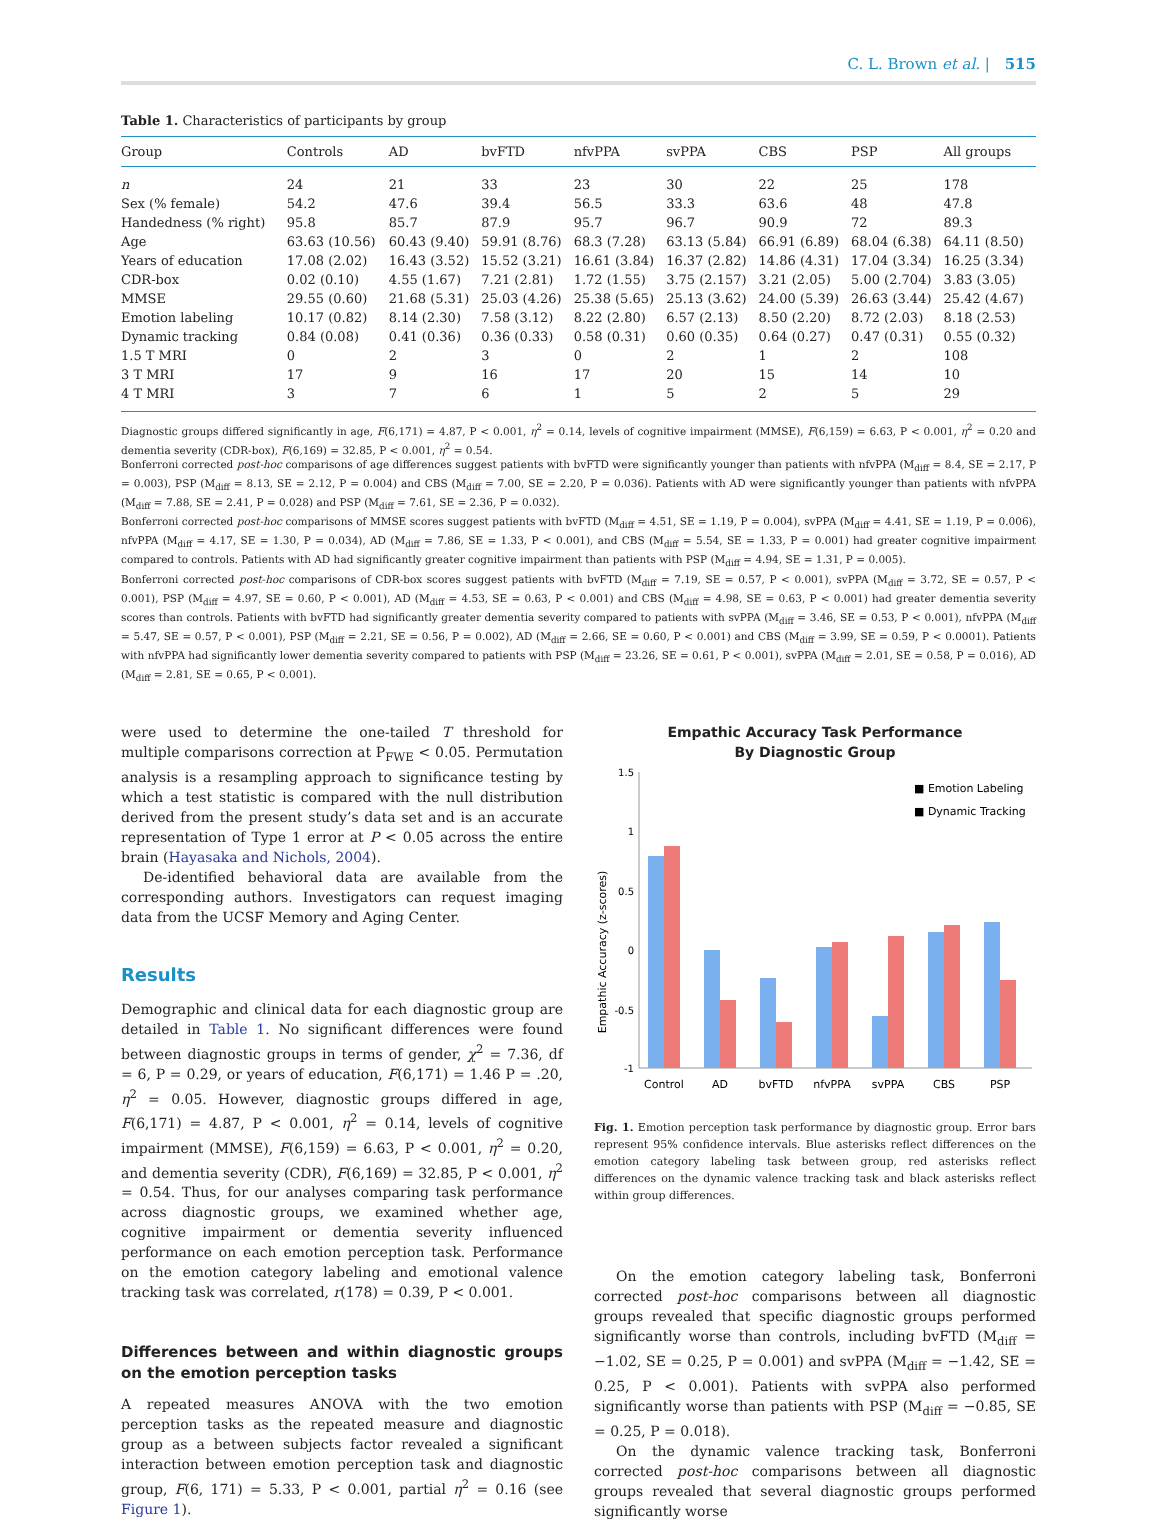C. L. Brown et al. | 515
Table 1. Characteristics of participants by group
| Group | Controls | AD | bvFTD | nfvPPA | svPPA | CBS | PSP | All groups |
| --- | --- | --- | --- | --- | --- | --- | --- | --- |
| n | 24 | 21 | 33 | 23 | 30 | 22 | 25 | 178 |
| Sex (% female) | 54.2 | 47.6 | 39.4 | 56.5 | 33.3 | 63.6 | 48 | 47.8 |
| Handedness (% right) | 95.8 | 85.7 | 87.9 | 95.7 | 96.7 | 90.9 | 72 | 89.3 |
| Age | 63.63 (10.56) | 60.43 (9.40) | 59.91 (8.76) | 68.3 (7.28) | 63.13 (5.84) | 66.91 (6.89) | 68.04 (6.38) | 64.11 (8.50) |
| Years of education | 17.08 (2.02) | 16.43 (3.52) | 15.52 (3.21) | 16.61 (3.84) | 16.37 (2.82) | 14.86 (4.31) | 17.04 (3.34) | 16.25 (3.34) |
| CDR-box | 0.02 (0.10) | 4.55 (1.67) | 7.21 (2.81) | 1.72 (1.55) | 3.75 (2.157) | 3.21 (2.05) | 5.00 (2.704) | 3.83 (3.05) |
| MMSE | 29.55 (0.60) | 21.68 (5.31) | 25.03 (4.26) | 25.38 (5.65) | 25.13 (3.62) | 24.00 (5.39) | 26.63 (3.44) | 25.42 (4.67) |
| Emotion labeling | 10.17 (0.82) | 8.14 (2.30) | 7.58 (3.12) | 8.22 (2.80) | 6.57 (2.13) | 8.50 (2.20) | 8.72 (2.03) | 8.18 (2.53) |
| Dynamic tracking | 0.84 (0.08) | 0.41 (0.36) | 0.36 (0.33) | 0.58 (0.31) | 0.60 (0.35) | 0.64 (0.27) | 0.47 (0.31) | 0.55 (0.32) |
| 1.5 T MRI | 0 | 2 | 3 | 0 | 2 | 1 | 2 | 108 |
| 3 T MRI | 17 | 9 | 16 | 17 | 20 | 15 | 14 | 10 |
| 4 T MRI | 3 | 7 | 6 | 1 | 5 | 2 | 5 | 29 |
Diagnostic groups differed significantly in age, F(6,171) = 4.87, P < 0.001, η<sup>2</sup> = 0.14, levels of cognitive impairment (MMSE), F(6,159) = 6.63, P < 0.001, η<sup>2</sup> = 0.20 and dementia severity (CDR-box), F(6,169) = 32.85, P < 0.001, η<sup>2</sup> = 0.54.
Bonferroni corrected post-hoc comparisons of age differences suggest patients with bvFTD were significantly younger than patients with nfvPPA (M<sub>diff</sub> = 8.4, SE = 2.17, P = 0.003), PSP (M<sub>diff</sub> = 8.13, SE = 2.12, P = 0.004) and CBS (M<sub>diff</sub> = 7.00, SE = 2.20, P = 0.036). Patients with AD were significantly younger than patients with nfvPPA (M<sub>diff</sub> = 7.88, SE = 2.41, P = 0.028) and PSP (M<sub>diff</sub> = 7.61, SE = 2.36, P = 0.032).
Bonferroni corrected post-hoc comparisons of MMSE scores suggest patients with bvFTD (M<sub>diff</sub> = 4.51, SE = 1.19, P = 0.004), svPPA (M<sub>diff</sub> = 4.41, SE = 1.19, P = 0.006), nfvPPA (M<sub>diff</sub> = 4.17, SE = 1.30, P = 0.034), AD (M<sub>diff</sub> = 7.86, SE = 1.33, P < 0.001), and CBS (M<sub>diff</sub> = 5.54, SE = 1.33, P = 0.001) had greater cognitive impairment compared to controls. Patients with AD had significantly greater cognitive impairment than patients with PSP (M<sub>diff</sub> = 4.94, SE = 1.31, P = 0.005).
Bonferroni corrected post-hoc comparisons of CDR-box scores suggest patients with bvFTD (M<sub>diff</sub> = 7.19, SE = 0.57, P < 0.001), svPPA (M<sub>diff</sub> = 3.72, SE = 0.57, P < 0.001), PSP (M<sub>diff</sub> = 4.97, SE = 0.60, P < 0.001), AD (M<sub>diff</sub> = 4.53, SE = 0.63, P < 0.001) and CBS (M<sub>diff</sub> = 4.98, SE = 0.63, P < 0.001) had greater dementia severity scores than controls. Patients with bvFTD had significantly greater dementia severity compared to patients with svPPA (M<sub>diff</sub> = 3.46, SE = 0.53, P < 0.001), nfvPPA (M<sub>diff</sub> = 5.47, SE = 0.57, P < 0.001), PSP (M<sub>diff</sub> = 2.21, SE = 0.56, P = 0.002), AD (M<sub>diff</sub> = 2.66, SE = 0.60, P < 0.001) and CBS (M<sub>diff</sub> = 3.99, SE = 0.59, P < 0.0001). Patients with nfvPPA had significantly lower dementia severity compared to patients with PSP (M<sub>diff</sub> = 23.26, SE = 0.61, P < 0.001), svPPA (M<sub>diff</sub> = 2.01, SE = 0.58, P = 0.016), AD (M<sub>diff</sub> = 2.81, SE = 0.65, P < 0.001).
were used to determine the one-tailed T threshold for multiple comparisons correction at P<sub>FWE</sub> < 0.05. Permutation analysis is a resampling approach to significance testing by which a test statistic is compared with the null distribution derived from the present study’s data set and is an accurate representation of Type 1 error at P < 0.05 across the entire brain (Hayasaka and Nichols, 2004).
De-identified behavioral data are available from the corresponding authors. Investigators can request imaging data from the UCSF Memory and Aging Center.
Results
Demographic and clinical data for each diagnostic group are detailed in Table 1. No significant differences were found between diagnostic groups in terms of gender, χ<sup>2</sup> = 7.36, df = 6, P = 0.29, or years of education, F(6,171) = 1.46 P = .20, η<sup>2</sup> = 0.05. However, diagnostic groups differed in age, F(6,171) = 4.87, P < 0.001, η<sup>2</sup> = 0.14, levels of cognitive impairment (MMSE), F(6,159) = 6.63, P < 0.001, η<sup>2</sup> = 0.20, and dementia severity (CDR), F(6,169) = 32.85, P < 0.001, η<sup>2</sup> = 0.54. Thus, for our analyses comparing task performance across diagnostic groups, we examined whether age, cognitive impairment or dementia severity influenced performance on each emotion perception task. Performance on the emotion category labeling and emotional valence tracking task was correlated, r(178) = 0.39, P < 0.001.
Differences between and within diagnostic groups on the emotion perception tasks
A repeated measures ANOVA with the two emotion perception tasks as the repeated measure and diagnostic group as a between subjects factor revealed a significant interaction between emotion perception task and diagnostic group, F(6, 171) = 5.33, P < 0.001, partial η<sup>2</sup> = 0.16 (see Figure 1).
Empathic Accuracy Task Performance
By Diagnostic Group
Empathic Accuracy (z-scores)
1.5
1
0.5
0
-0.5
-1
■ Emotion Labeling
■ Dynamic Tracking
Control
AD
bvFTD
nfvPPA
svPPA
CBS
PSP
Fig. 1. Emotion perception task performance by diagnostic group. Error bars represent 95% confidence intervals. Blue asterisks reflect differences on the emotion category labeling task between group, red asterisks reflect differences on the dynamic valence tracking task and black asterisks reflect within group differences.
On the emotion category labeling task, Bonferroni corrected post-hoc comparisons between all diagnostic groups revealed that specific diagnostic groups performed significantly worse than controls, including bvFTD (M<sub>diff</sub> = −1.02, SE = 0.25, P = 0.001) and svPPA (M<sub>diff</sub> = −1.42, SE = 0.25, P < 0.001). Patients with svPPA also performed significantly worse than patients with PSP (M<sub>diff</sub> = −0.85, SE = 0.25, P = 0.018).
On the dynamic valence tracking task, Bonferroni corrected post-hoc comparisons between all diagnostic groups revealed that several diagnostic groups performed significantly worse